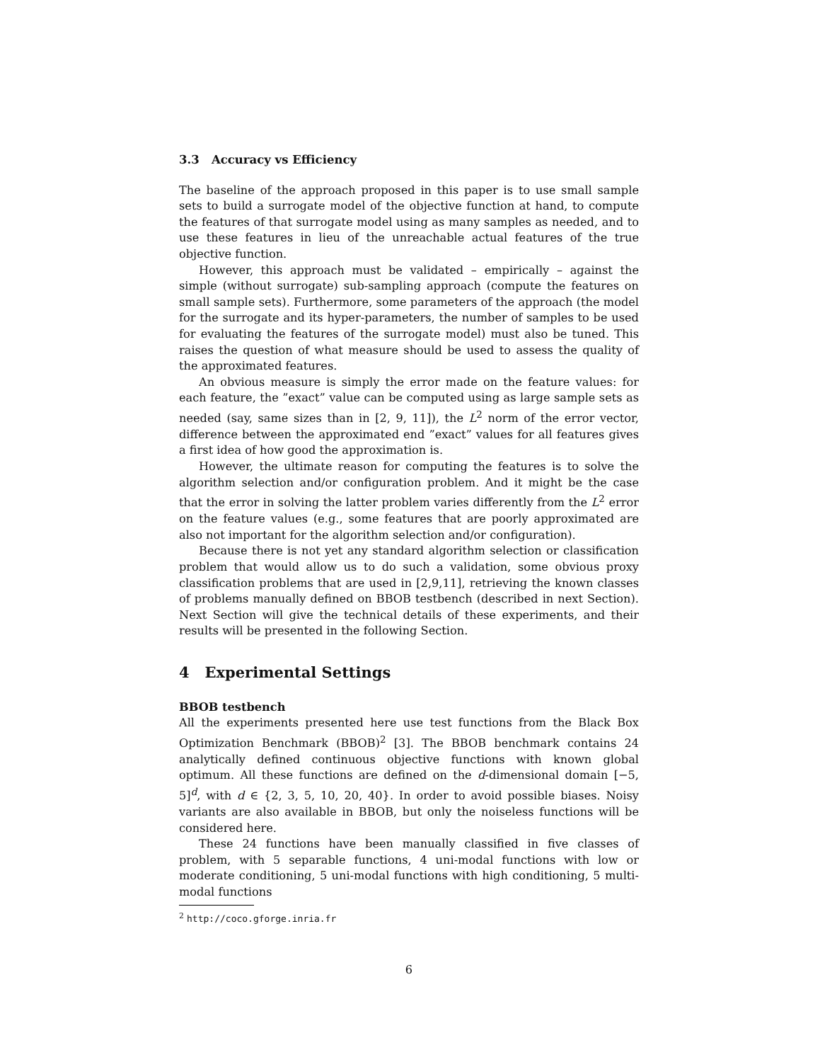3.3 Accuracy vs Efficiency
The baseline of the approach proposed in this paper is to use small sample sets to build a surrogate model of the objective function at hand, to compute the features of that surrogate model using as many samples as needed, and to use these features in lieu of the unreachable actual features of the true objective function.
However, this approach must be validated – empirically – against the simple (without surrogate) sub-sampling approach (compute the features on small sample sets). Furthermore, some parameters of the approach (the model for the surrogate and its hyper-parameters, the number of samples to be used for evaluating the features of the surrogate model) must also be tuned. This raises the question of what measure should be used to assess the quality of the approximated features.
An obvious measure is simply the error made on the feature values: for each feature, the ”exact” value can be computed using as large sample sets as needed (say, same sizes than in [2, 9, 11]), the L<sup>2</sup> norm of the error vector, difference between the approximated end ”exact” values for all features gives a first idea of how good the approximation is.
However, the ultimate reason for computing the features is to solve the algorithm selection and/or configuration problem. And it might be the case that the error in solving the latter problem varies differently from the L<sup>2</sup> error on the feature values (e.g., some features that are poorly approximated are also not important for the algorithm selection and/or configuration).
Because there is not yet any standard algorithm selection or classification problem that would allow us to do such a validation, some obvious proxy classification problems that are used in [2,9,11], retrieving the known classes of problems manually defined on BBOB testbench (described in next Section). Next Section will give the technical details of these experiments, and their results will be presented in the following Section.
4 Experimental Settings
BBOB testbench
All the experiments presented here use test functions from the Black Box Optimization Benchmark (BBOB)<sup>2</sup> [3]. The BBOB benchmark contains 24 analytically defined continuous objective functions with known global optimum. All these functions are defined on the d-dimensional domain [−5, 5]<sup>d</sup>, with d ∈ {2, 3, 5, 10, 20, 40}. In order to avoid possible biases. Noisy variants are also available in BBOB, but only the noiseless functions will be considered here.
These 24 functions have been manually classified in five classes of problem, with 5 separable functions, 4 uni-modal functions with low or moderate conditioning, 5 uni-modal functions with high conditioning, 5 multi-modal functions
<sup>2</sup> http://coco.gforge.inria.fr
6